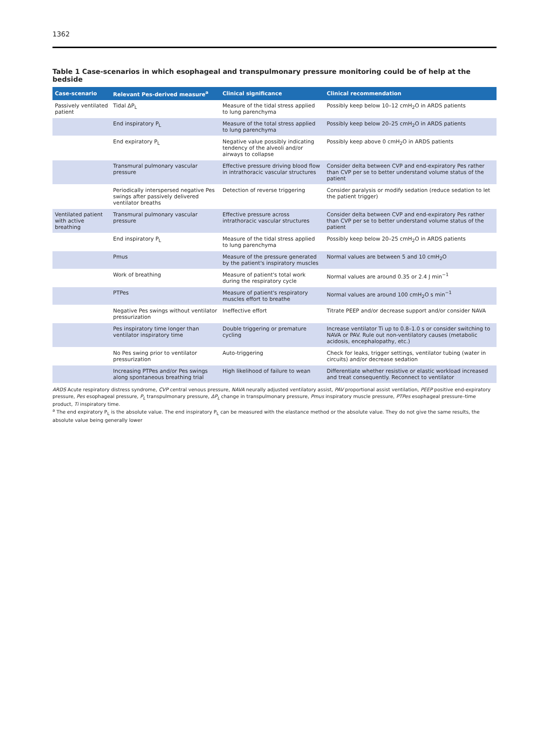1362
Table 1 Case-scenarios in which esophageal and transpulmonary pressure monitoring could be of help at the bedside
| Case-scenario | Relevant Pes-derived measure<sup>a</sup> | Clinical significance | Clinical recommendation |
| --- | --- | --- | --- |
| Passively ventilated patient | Tidal ΔP<sub>L</sub> | Measure of the tidal stress applied to lung parenchyma | Possibly keep below 10–12 cmH<sub>2</sub>O in ARDS patients |
| | End inspiratory P<sub>L</sub> | Measure of the total stress applied to lung parenchyma | Possibly keep below 20–25 cmH<sub>2</sub>O in ARDS patients |
| | End expiratory P<sub>L</sub> | Negative value possibly indicating tendency of the alveoli and/or airways to collapse | Possibly keep above 0 cmH<sub>2</sub>O in ARDS patients |
| | Transmural pulmonary vascular pressure | Effective pressure driving blood flow in intrathoracic vascular structures | Consider delta between CVP and end-expiratory Pes rather than CVP per se to better understand volume status of the patient |
| | Periodically interspersed negative Pes swings after passively delivered ventilator breaths | Detection of reverse triggering | Consider paralysis or modify sedation (reduce sedation to let the patient trigger) |
| Ventilated patient with active breathing | Transmural pulmonary vascular pressure | Effective pressure across intrathoracic vascular structures | Consider delta between CVP and end-expiratory Pes rather than CVP per se to better understand volume status of the patient |
| | End inspiratory P<sub>L</sub> | Measure of the tidal stress applied to lung parenchyma | Possibly keep below 20–25 cmH<sub>2</sub>O in ARDS patients |
| | Pmus | Measure of the pressure generated by the patient's inspiratory muscles | Normal values are between 5 and 10 cmH<sub>2</sub>O |
| | Work of breathing | Measure of patient's total work during the respiratory cycle | Normal values are around 0.35 or 2.4 J min<sup>−1</sup> |
| | PTPes | Measure of patient's respiratory muscles effort to breathe | Normal values are around 100 cmH<sub>2</sub>O s min<sup>−1</sup> |
| | Negative Pes swings without ventilator pressurization | Ineffective effort | Titrate PEEP and/or decrease support and/or consider NAVA |
| | Pes inspiratory time longer than ventilator inspiratory time | Double triggering or premature cycling | Increase ventilator Ti up to 0.8–1.0 s or consider switching to NAVA or PAV. Rule out non-ventilatory causes (metabolic acidosis, encephalopathy, etc.) |
| | No Pes swing prior to ventilator pressurization | Auto-triggering | Check for leaks, trigger settings, ventilator tubing (water in circuits) and/or decrease sedation |
| | Increasing PTPes and/or Pes swings along spontaneous breathing trial | High likelihood of failure to wean | Differentiate whether resistive or elastic workload increased and treat consequently. Reconnect to ventilator |
ARDS Acute respiratory distress syndrome, CVP central venous pressure, NAVA neurally adjusted ventilatory assist, PAV proportional assist ventilation, PEEP positive end-expiratory pressure, Pes esophageal pressure, P<sub>L</sub> transpulmonary pressure, ΔP<sub>L</sub> change in transpulmonary pressure, Pmus inspiratory muscle pressure, PTPes esophageal pressure–time product, Ti inspiratory time.
<sup>a</sup> The end expiratory P<sub>L</sub> is the absolute value. The end inspiratory P<sub>L</sub> can be measured with the elastance method or the absolute value. They do not give the same results, the absolute value being generally lower